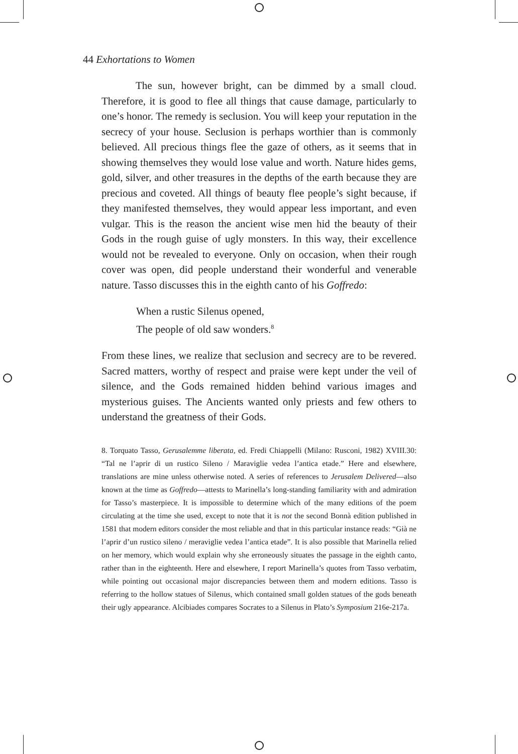44 Exhortations to Women
The sun, however bright, can be dimmed by a small cloud. Therefore, it is good to flee all things that cause damage, particularly to one’s honor. The remedy is seclusion. You will keep your reputation in the secrecy of your house. Seclusion is perhaps worthier than is commonly believed. All precious things flee the gaze of others, as it seems that in showing themselves they would lose value and worth. Nature hides gems, gold, silver, and other treasures in the depths of the earth because they are precious and coveted. All things of beauty flee people’s sight because, if they manifested themselves, they would appear less important, and even vulgar. This is the reason the ancient wise men hid the beauty of their Gods in the rough guise of ugly monsters. In this way, their excellence would not be revealed to everyone. Only on occasion, when their rough cover was open, did people understand their wonderful and venerable nature. Tasso discusses this in the eighth canto of his Goffredo:
When a rustic Silenus opened,
The people of old saw wonders.<sup>8</sup>
From these lines, we realize that seclusion and secrecy are to be revered. Sacred matters, worthy of respect and praise were kept under the veil of silence, and the Gods remained hidden behind various images and mysterious guises. The Ancients wanted only priests and few others to understand the greatness of their Gods.
8. Torquato Tasso, Gerusalemme liberata, ed. Fredi Chiappelli (Milano: Rusconi, 1982) XVIII.30: “Tal ne l’aprir di un rustico Sileno / Maraviglie vedea l’antica etade.” Here and elsewhere, translations are mine unless otherwise noted. A series of references to Jerusalem Delivered—also known at the time as Goffredo—attests to Marinella’s long-standing familiarity with and admiration for Tasso’s masterpiece. It is impossible to determine which of the many editions of the poem circulating at the time she used, except to note that it is not the second Bonnà edition published in 1581 that modern editors consider the most reliable and that in this particular instance reads: “Già ne l’aprir d’un rustico sileno / meraviglie vedea l’antica etade”. It is also possible that Marinella relied on her memory, which would explain why she erroneously situates the passage in the eighth canto, rather than in the eighteenth. Here and elsewhere, I report Marinella’s quotes from Tasso verbatim, while pointing out occasional major discrepancies between them and modern editions. Tasso is referring to the hollow statues of Silenus, which contained small golden statues of the gods beneath their ugly appearance. Alcibiades compares Socrates to a Silenus in Plato’s Symposium 216e-217a.